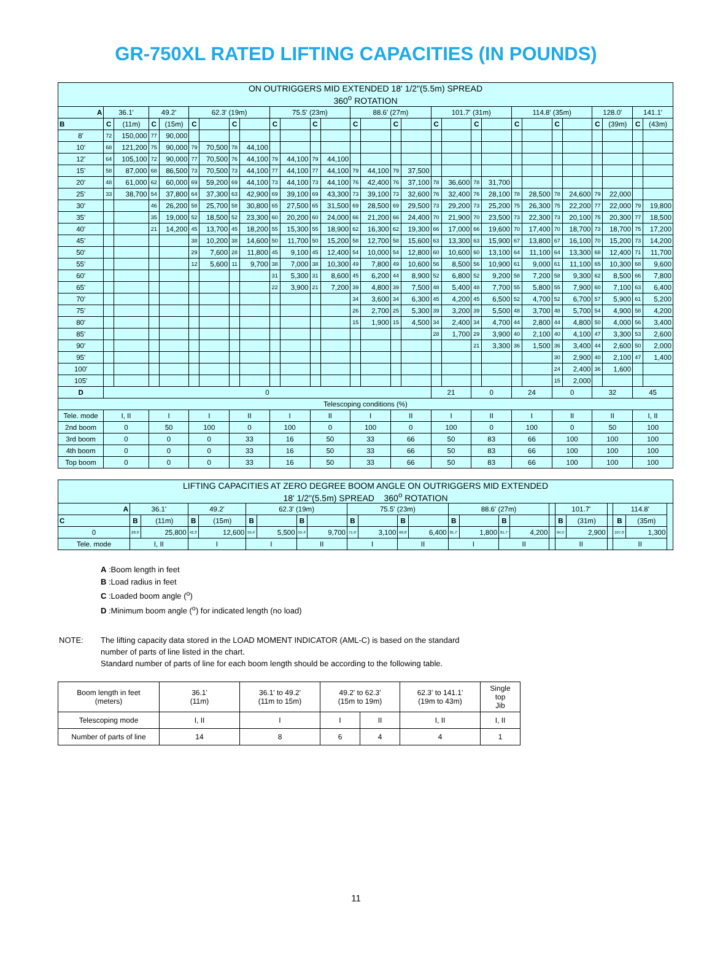GR-750XL RATED LIFTING CAPACITIES (IN POUNDS)
| ON OUTRIGGERS MID EXTENDED 18' 1/2"(5.5m) SPREAD 360<sup>o</sup> ROTATION | | | | | | | | | | | | | | | | | | | | | | | | | | | | |
| A | 36.1' | | 49.2' | | 62.3' (19m) | | | | 75.5' (23m) | | | | 88.6' (27m) | | | | 101.7' (31m) | | | | 114.8' (35m) | | | | 128.0' | | 141.1' | |
| B | C | (11m) | C | (15m) | C | | C | | C | | C | | C | | C | | C | | C | | C | | C | | C | (39m) | C | (43m) |
| 8' | 72 | 150,000 | 77 | 90,000 | | | | | | | | | | | | | | | | | | | | | | | | |
| 10' | 68 | 121,200 | 75 | 90,000 | 79 | 70,500 | 78 | 44,100 | | | | | | | | | | | | | | | | | | | | |
| 12' | 64 | 105,100 | 72 | 90,000 | 77 | 70,500 | 76 | 44,100 | 79 | 44,100 | 79 | 44,100 | | | | | | | | | | | | | | | | |
| 15' | 58 | 87,000 | 68 | 86,500 | 73 | 70,500 | 73 | 44,100 | 77 | 44,100 | 77 | 44,100 | 79 | 44,100 | 79 | 37,500 | | | | | | | | | | | | |
| 20' | 48 | 61,000 | 62 | 60,000 | 69 | 59,200 | 69 | 44,100 | 73 | 44,100 | 73 | 44,100 | 76 | 42,400 | 76 | 37,100 | 78 | 36,600 | 78 | 31,700 | | | | | | | | |
| 25' | 33 | 38,700 | 54 | 37,800 | 64 | 37,300 | 63 | 42,900 | 69 | 39,100 | 69 | 43,300 | 73 | 39,100 | 73 | 32,600 | 76 | 32,400 | 76 | 28,100 | 78 | 28,500 | 78 | 24,600 | 79 | 22,000 | | |
| 30' | | | 46 | 26,200 | 58 | 25,700 | 58 | 30,800 | 65 | 27,500 | 65 | 31,500 | 69 | 28,500 | 69 | 29,500 | 73 | 29,200 | 73 | 25,200 | 75 | 26,300 | 75 | 22,200 | 77 | 22,000 | 79 | 19,800 |
| 35' | | | 35 | 19,000 | 52 | 18,500 | 52 | 23,300 | 60 | 20,200 | 60 | 24,000 | 66 | 21,200 | 66 | 24,400 | 70 | 21,900 | 70 | 23,500 | 73 | 22,300 | 73 | 20,100 | 75 | 20,300 | 77 | 18,500 |
| 40' | | | 21 | 14,200 | 45 | 13,700 | 45 | 18,200 | 55 | 15,300 | 55 | 18,900 | 62 | 16,300 | 62 | 19,300 | 66 | 17,000 | 66 | 19,600 | 70 | 17,400 | 70 | 18,700 | 73 | 18,700 | 75 | 17,200 |
| 45' | | | | | 38 | 10,200 | 38 | 14,600 | 50 | 11,700 | 50 | 15,200 | 58 | 12,700 | 58 | 15,600 | 63 | 13,300 | 63 | 15,900 | 67 | 13,800 | 67 | 16,100 | 70 | 15,200 | 73 | 14,200 |
| 50' | | | | | 29 | 7,600 | 28 | 11,800 | 45 | 9,100 | 45 | 12,400 | 54 | 10,000 | 54 | 12,800 | 60 | 10,600 | 60 | 13,100 | 64 | 11,100 | 64 | 13,300 | 68 | 12,400 | 71 | 11,700 |
| 55' | | | | | 12 | 5,600 | 11 | 9,700 | 38 | 7,000 | 38 | 10,300 | 49 | 7,800 | 49 | 10,600 | 56 | 8,500 | 56 | 10,900 | 61 | 9,000 | 61 | 11,100 | 65 | 10,300 | 68 | 9,600 |
| 60' | | | | | | | | | 31 | 5,300 | 31 | 8,600 | 45 | 6,200 | 44 | 8,900 | 52 | 6,800 | 52 | 9,200 | 58 | 7,200 | 58 | 9,300 | 62 | 8,500 | 66 | 7,800 |
| 65' | | | | | | | | | 22 | 3,900 | 21 | 7,200 | 39 | 4,800 | 39 | 7,500 | 48 | 5,400 | 48 | 7,700 | 55 | 5,800 | 55 | 7,900 | 60 | 7,100 | 63 | 6,400 |
| 70' | | | | | | | | | | | | | 34 | 3,600 | 34 | 6,300 | 45 | 4,200 | 45 | 6,500 | 52 | 4,700 | 52 | 6,700 | 57 | 5,900 | 61 | 5,200 |
| 75' | | | | | | | | | | | | | 26 | 2,700 | 25 | 5,300 | 39 | 3,200 | 39 | 5,500 | 48 | 3,700 | 48 | 5,700 | 54 | 4,900 | 58 | 4,200 |
| 80' | | | | | | | | | | | | | 15 | 1,900 | 15 | 4,500 | 34 | 2,400 | 34 | 4,700 | 44 | 2,800 | 44 | 4,800 | 50 | 4,000 | 56 | 3,400 |
| 85' | | | | | | | | | | | | | | | | | 28 | 1,700 | 29 | 3,900 | 40 | 2,100 | 40 | 4,100 | 47 | 3,300 | 53 | 2,600 |
| 90' | | | | | | | | | | | | | | | | | | | 21 | 3,300 | 36 | 1,500 | 36 | 3,400 | 44 | 2,600 | 50 | 2,000 |
| 95' | | | | | | | | | | | | | | | | | | | | | | | 30 | 2,900 | 40 | 2,100 | 47 | 1,400 |
| 100' | | | | | | | | | | | | | | | | | | | | | | | 24 | 2,400 | 36 | 1,600 | | |
| 105' | | | | | | | | | | | | | | | | | | | | | | | 15 | 2,000 | | | | |
| D | 0 | | | | | | | | | | | | | | | | 21 | | 0 | | 24 | | 0 | | 32 | | 45 | |
| Telescoping conditions (%) | | | | | | | | | | | | | | | | | | | | | | | | | | | | |
| Tele. mode | I, II | | I | | I | | II | | I | | II | | I | | II | | I | | II | | I | | II | | II | | I, II | |
| 2nd boom | 0 | | 50 | | 100 | | 0 | | 100 | | 0 | | 100 | | 0 | | 100 | | 0 | | 100 | | 0 | | 50 | | 100 | |
| 3rd boom | 0 | | 0 | | 0 | | 33 | | 16 | | 50 | | 33 | | 66 | | 50 | | 83 | | 66 | | 100 | | 100 | | 100 | |
| 4th boom | 0 | | 0 | | 0 | | 33 | | 16 | | 50 | | 33 | | 66 | | 50 | | 83 | | 66 | | 100 | | 100 | | 100 | |
| Top boom | 0 | | 0 | | 0 | | 33 | | 16 | | 50 | | 33 | | 66 | | 50 | | 83 | | 66 | | 100 | | 100 | | 100 | |
| LIFTING CAPACITIES AT ZERO DEGREE BOOM ANGLE ON OUTRIGGERS MID EXTENDED 18' 1/2"(5.5m) SPREAD 360<sup>o</sup> ROTATION | | | | | | | | | | | | | | | | | | | | | | | |
| A | 36.1' | | 49.2' | | 62.3' (19m) | | | | 75.5' (23m) | | | | 88.6' (27m) | | | | | 101.7' | | | 114.8' | | |
| C | B | (11m) | B | (15m) | B | | B | | B | | B | | B | | B | | | B | (31m) | | B | (35m) | |
| 0 | 28.9' | 25,800 | 42.3' | 12,600 | 55.4' | 5,500 | 55.4' | 9,700 | 71.9' | 3,100 | 68.6' | 6,400 | 81.7' | 1,800 | 81.7' | 4,200 | | 94.5' | 2,900 | | 107.0' | 1,300 | |
| Tele. mode | I, II | | I | | I | | II | | I | | II | | I | | II | | | II | | | II | | |
A :Boom length in feet
B :Load radius in feet
C :Loaded boom angle (<sup>o</sup>)
D :Minimum boom angle (<sup>o</sup>) for indicated length (no load)
NOTE: The lifting capacity data stored in the LOAD MOMENT INDICATOR (AML-C) is based on the standard
number of parts of line listed in the chart.
Standard number of parts of line for each boom length should be according to the following table.
| Boom length in feet (meters) | 36.1' (11m) | 36.1' to 49.2' (11m to 15m) | 49.2' to 62.3' (15m to 19m) | | 62.3' to 141.1' (19m to 43m) | Single top Jib |
| Telescoping mode | I, II | I | I | II | I, II | I, II |
| Number of parts of line | 14 | 8 | 6 | 4 | 4 | 1 |
11